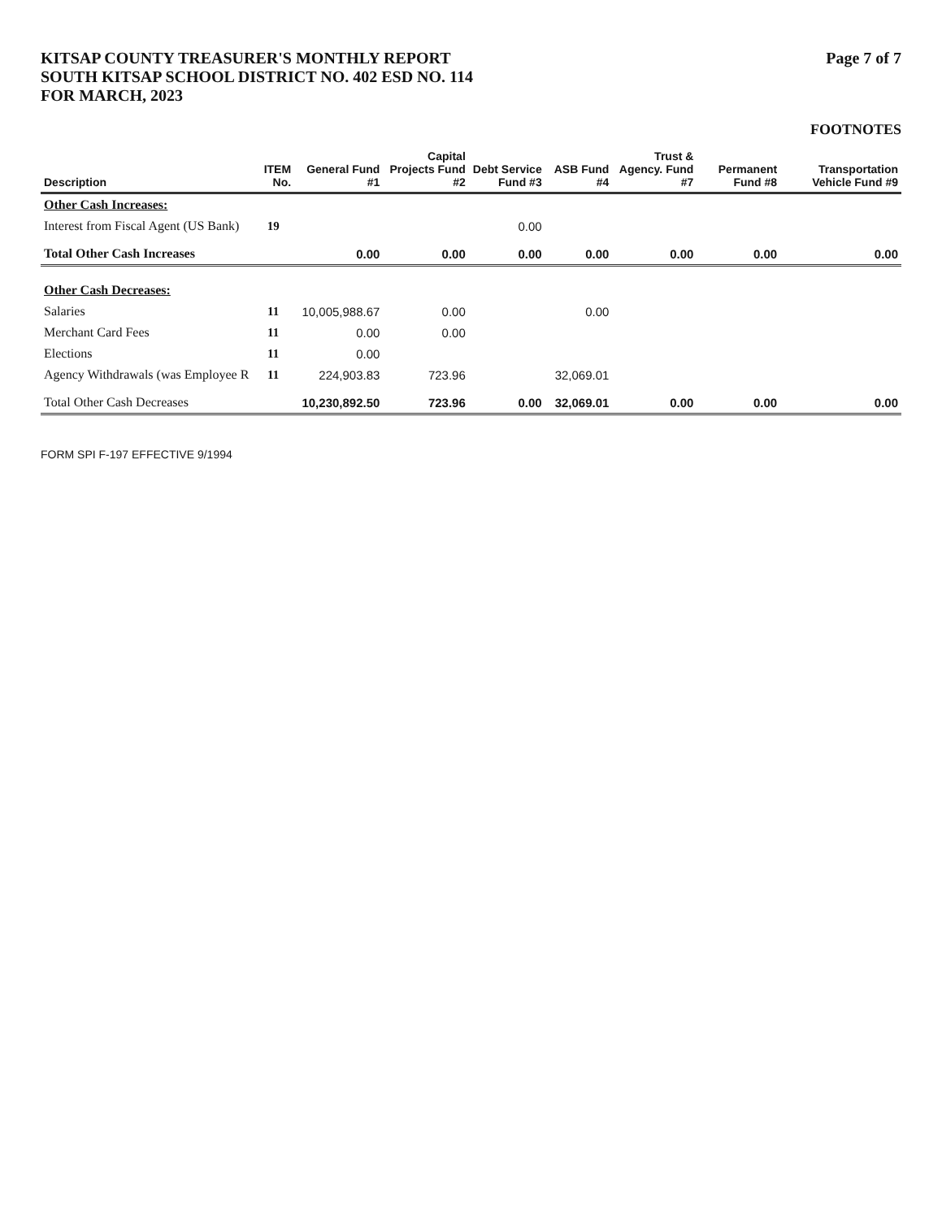KITSAP COUNTY TREASURER'S MONTHLY REPORT
SOUTH KITSAP SCHOOL DISTRICT NO. 402 ESD NO. 114
FOR MARCH, 2023
Page 7 of 7
FOOTNOTES
| Description | ITEM No. | General Fund #1 | Capital Projects Fund #2 | Debt Service Fund #3 | ASB Fund #4 | Trust & Agency. Fund #7 | Permanent Fund #8 | Transportation Vehicle Fund #9 |
| --- | --- | --- | --- | --- | --- | --- | --- | --- |
| Other Cash Increases: | | | | | | | | |
| Interest from Fiscal Agent (US Bank) | 19 | | | 0.00 | | | | |
| Total Other Cash Increases | | 0.00 | 0.00 | 0.00 | 0.00 | 0.00 | 0.00 | 0.00 |
| Other Cash Decreases: | | | | | | | | |
| Salaries | 11 | 10,005,988.67 | 0.00 | | 0.00 | | | |
| Merchant Card Fees | 11 | 0.00 | 0.00 | | | | | |
| Elections | 11 | 0.00 | | | | | | |
| Agency Withdrawals (was Employee R | 11 | 224,903.83 | 723.96 | | 32,069.01 | | | |
| Total Other Cash Decreases | | 10,230,892.50 | 723.96 | 0.00 | 32,069.01 | 0.00 | 0.00 | 0.00 |
FORM SPI F-197 EFFECTIVE 9/1994